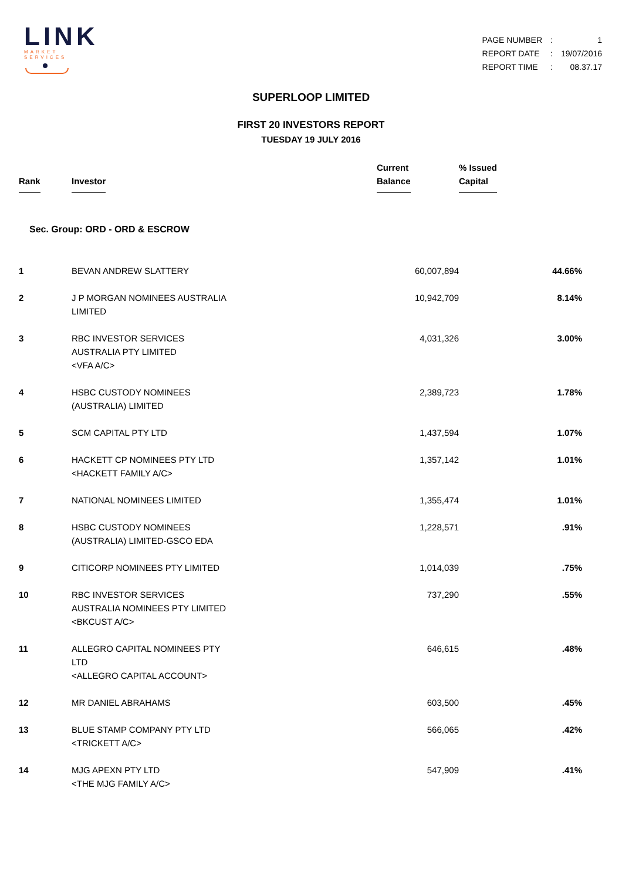LINK
MARKET SERVICES
| PAGE NUMBER | : | 1 |
| REPORT DATE | : | 19/07/2016 |
| REPORT TIME | : | 08.37.17 |
SUPERLOOP LIMITED
FIRST 20 INVESTORS REPORT
TUESDAY 19 JULY 2016
| Rank | Investor | Current Balance | % Issued Capital |
| --- | --- | --- | --- |
| Sec. Group: ORD - ORD & ESCROW | | | |
| 1 | BEVAN ANDREW SLATTERY | 60,007,894 | 44.66% |
| 2 | J P MORGAN NOMINEES AUSTRALIA LIMITED | 10,942,709 | 8.14% |
| 3 | RBC INVESTOR SERVICES AUSTRALIA PTY LIMITED <VFA A/C> | 4,031,326 | 3.00% |
| 4 | HSBC CUSTODY NOMINEES (AUSTRALIA) LIMITED | 2,389,723 | 1.78% |
| 5 | SCM CAPITAL PTY LTD | 1,437,594 | 1.07% |
| 6 | HACKETT CP NOMINEES PTY LTD <HACKETT FAMILY A/C> | 1,357,142 | 1.01% |
| 7 | NATIONAL NOMINEES LIMITED | 1,355,474 | 1.01% |
| 8 | HSBC CUSTODY NOMINEES (AUSTRALIA) LIMITED-GSCO EDA | 1,228,571 | .91% |
| 9 | CITICORP NOMINEES PTY LIMITED | 1,014,039 | .75% |
| 10 | RBC INVESTOR SERVICES AUSTRALIA NOMINEES PTY LIMITED <BKCUST A/C> | 737,290 | .55% |
| 11 | ALLEGRO CAPITAL NOMINEES PTY LTD <ALLEGRO CAPITAL ACCOUNT> | 646,615 | .48% |
| 12 | MR DANIEL ABRAHAMS | 603,500 | .45% |
| 13 | BLUE STAMP COMPANY PTY LTD <TRICKETT A/C> | 566,065 | .42% |
| 14 | MJG APEXN PTY LTD <THE MJG FAMILY A/C> | 547,909 | .41% |